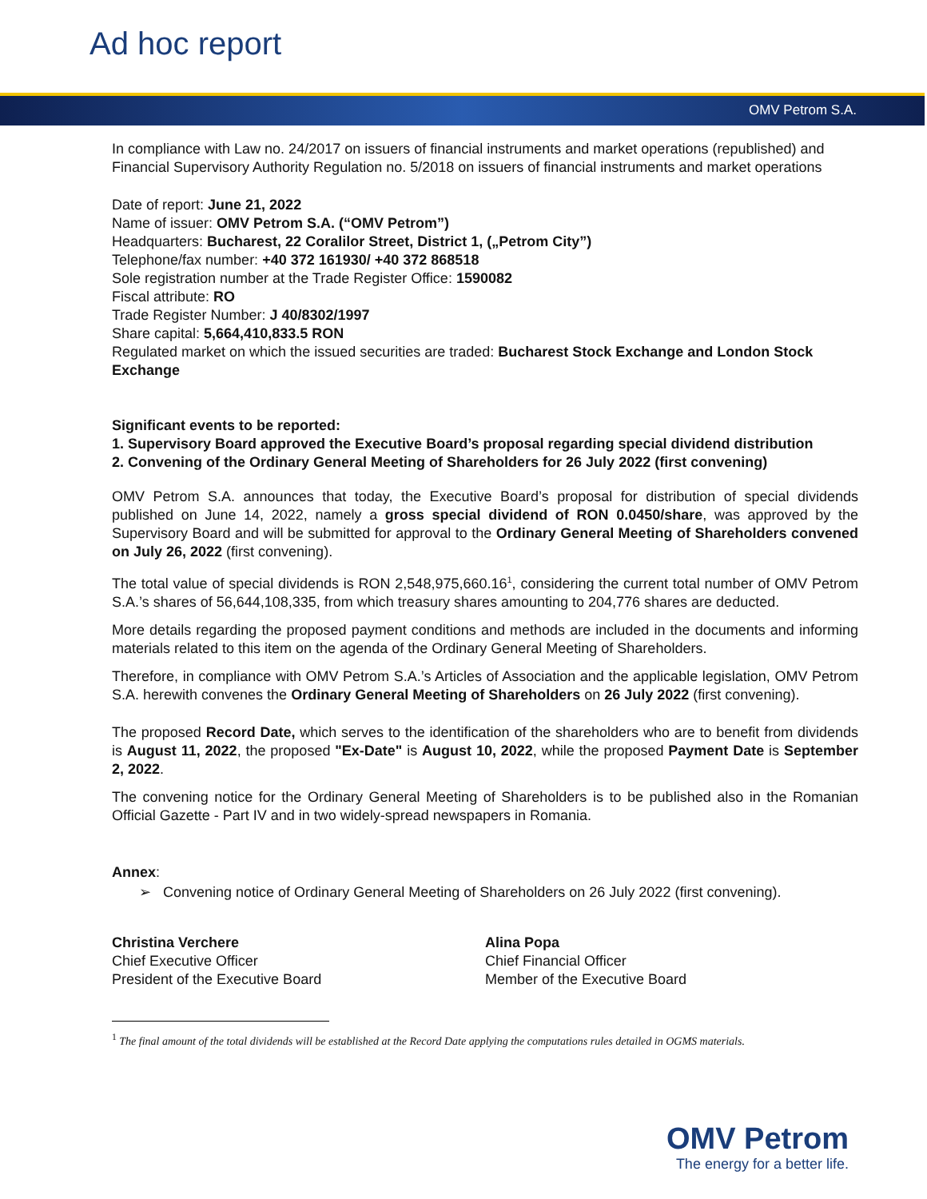Ad hoc report
OMV Petrom S.A.
In compliance with Law no. 24/2017 on issuers of financial instruments and market operations (republished) and Financial Supervisory Authority Regulation no. 5/2018 on issuers of financial instruments and market operations
Date of report: June 21, 2022
Name of issuer: OMV Petrom S.A. (“OMV Petrom”)
Headquarters: Bucharest, 22 Coralilor Street, District 1, („Petrom City”)
Telephone/fax number: +40 372 161930/ +40 372 868518
Sole registration number at the Trade Register Office: 1590082
Fiscal attribute: RO
Trade Register Number: J 40/8302/1997
Share capital: 5,664,410,833.5 RON
Regulated market on which the issued securities are traded: Bucharest Stock Exchange and London Stock Exchange
Significant events to be reported:
1. Supervisory Board approved the Executive Board’s proposal regarding special dividend distribution
2. Convening of the Ordinary General Meeting of Shareholders for 26 July 2022 (first convening)
OMV Petrom S.A. announces that today, the Executive Board’s proposal for distribution of special dividends published on June 14, 2022, namely a gross special dividend of RON 0.0450/share, was approved by the Supervisory Board and will be submitted for approval to the Ordinary General Meeting of Shareholders convened on July 26, 2022 (first convening).
The total value of special dividends is RON 2,548,975,660.16<sup>1</sup>, considering the current total number of OMV Petrom S.A.’s shares of 56,644,108,335, from which treasury shares amounting to 204,776 shares are deducted.
More details regarding the proposed payment conditions and methods are included in the documents and informing materials related to this item on the agenda of the Ordinary General Meeting of Shareholders.
Therefore, in compliance with OMV Petrom S.A.’s Articles of Association and the applicable legislation, OMV Petrom S.A. herewith convenes the Ordinary General Meeting of Shareholders on 26 July 2022 (first convening).
The proposed Record Date, which serves to the identification of the shareholders who are to benefit from dividends is August 11, 2022, the proposed "Ex-Date" is August 10, 2022, while the proposed Payment Date is September 2, 2022.
The convening notice for the Ordinary General Meeting of Shareholders is to be published also in the Romanian Official Gazette - Part IV and in two widely-spread newspapers in Romania.
Annex:
➢ Convening notice of Ordinary General Meeting of Shareholders on 26 July 2022 (first convening).
Christina Verchere
Chief Executive Officer
President of the Executive Board
Alina Popa
Chief Financial Officer
Member of the Executive Board
<sup>1</sup> The final amount of the total dividends will be established at the Record Date applying the computations rules detailed in OGMS materials.
OMV Petrom
The energy for a better life.